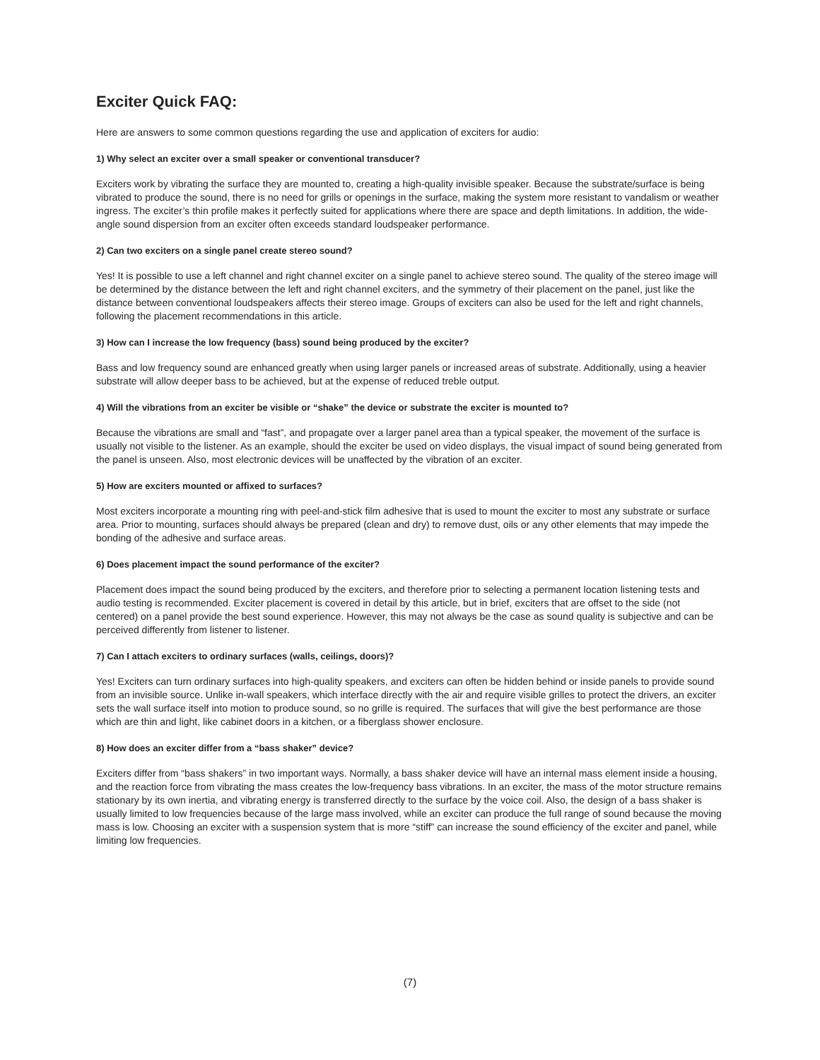Exciter Quick FAQ:
Here are answers to some common questions regarding the use and application of exciters for audio:
1) Why select an exciter over a small speaker or conventional transducer?
Exciters work by vibrating the surface they are mounted to, creating a high-quality invisible speaker. Because the substrate/surface is being vibrated to produce the sound, there is no need for grills or openings in the surface, making the system more resistant to vandalism or weather ingress. The exciter’s thin profile makes it perfectly suited for applications where there are space and depth limitations. In addition, the wide-angle sound dispersion from an exciter often exceeds standard loudspeaker performance.
2) Can two exciters on a single panel create stereo sound?
Yes! It is possible to use a left channel and right channel exciter on a single panel to achieve stereo sound. The quality of the stereo image will be determined by the distance between the left and right channel exciters, and the symmetry of their placement on the panel, just like the distance between conventional loudspeakers affects their stereo image. Groups of exciters can also be used for the left and right channels, following the placement recommendations in this article.
3) How can I increase the low frequency (bass) sound being produced by the exciter?
Bass and low frequency sound are enhanced greatly when using larger panels or increased areas of substrate. Additionally, using a heavier substrate will allow deeper bass to be achieved, but at the expense of reduced treble output.
4) Will the vibrations from an exciter be visible or “shake” the device or substrate the exciter is mounted to?
Because the vibrations are small and “fast”, and propagate over a larger panel area than a typical speaker, the movement of the surface is usually not visible to the listener. As an example, should the exciter be used on video displays, the visual impact of sound being generated from the panel is unseen. Also, most electronic devices will be unaffected by the vibration of an exciter.
5) How are exciters mounted or affixed to surfaces?
Most exciters incorporate a mounting ring with peel-and-stick film adhesive that is used to mount the exciter to most any substrate or surface area. Prior to mounting, surfaces should always be prepared (clean and dry) to remove dust, oils or any other elements that may impede the bonding of the adhesive and surface areas.
6) Does placement impact the sound performance of the exciter?
Placement does impact the sound being produced by the exciters, and therefore prior to selecting a permanent location listening tests and audio testing is recommended. Exciter placement is covered in detail by this article, but in brief, exciters that are offset to the side (not centered) on a panel provide the best sound experience. However, this may not always be the case as sound quality is subjective and can be perceived differently from listener to listener.
7) Can I attach exciters to ordinary surfaces (walls, ceilings, doors)?
Yes! Exciters can turn ordinary surfaces into high-quality speakers, and exciters can often be hidden behind or inside panels to provide sound from an invisible source. Unlike in-wall speakers, which interface directly with the air and require visible grilles to protect the drivers, an exciter sets the wall surface itself into motion to produce sound, so no grille is required. The surfaces that will give the best performance are those which are thin and light, like cabinet doors in a kitchen, or a fiberglass shower enclosure.
8) How does an exciter differ from a “bass shaker” device?
Exciters differ from “bass shakers” in two important ways. Normally, a bass shaker device will have an internal mass element inside a housing, and the reaction force from vibrating the mass creates the low-frequency bass vibrations. In an exciter, the mass of the motor structure remains stationary by its own inertia, and vibrating energy is transferred directly to the surface by the voice coil. Also, the design of a bass shaker is usually limited to low frequencies because of the large mass involved, while an exciter can produce the full range of sound because the moving mass is low. Choosing an exciter with a suspension system that is more “stiff” can increase the sound efficiency of the exciter and panel, while limiting low frequencies.
(7)